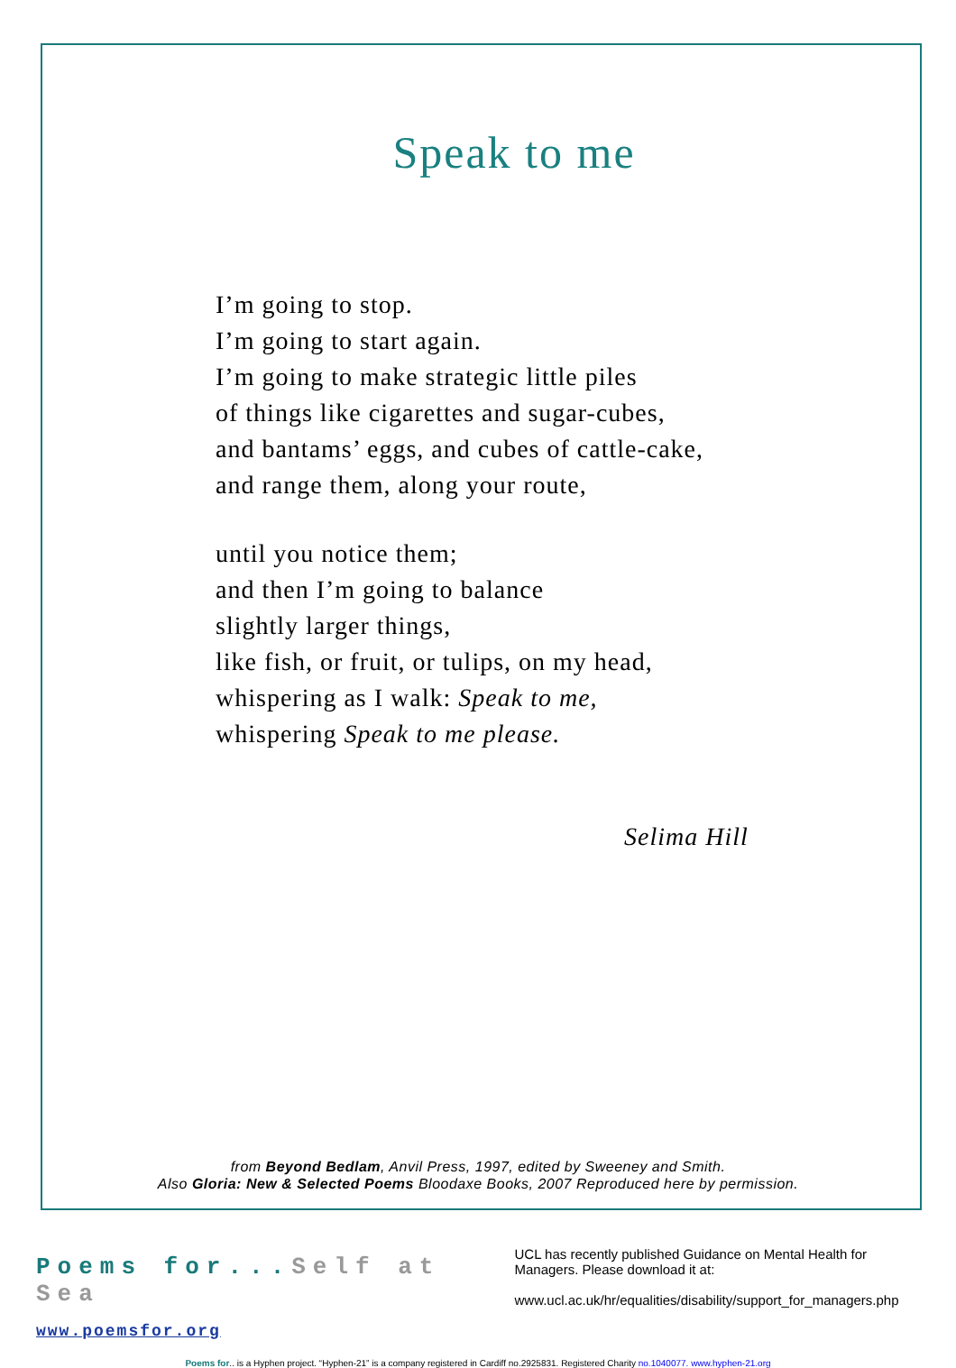Speak to me
I’m going to stop.
I’m going to start again.
I’m going to make strategic little piles
of things like cigarettes and sugar-cubes,
and bantams’ eggs, and cubes of cattle-cake,
and range them, along your route,
until you notice them;
and then I’m going to balance
slightly larger things,
like fish, or fruit, or tulips, on my head,
whispering as I walk: Speak to me,
whispering Speak to me please.
Selima Hill
from Beyond Bedlam, Anvil Press, 1997, edited by Sweeney and Smith.
Also Gloria: New & Selected Poems Bloodaxe Books, 2007 Reproduced here by permission.
Poems for...Self at Sea
www.poemsfor.org
UCL has recently published Guidance on Mental Health for Managers. Please download it at:
www.ucl.ac.uk/hr/equalities/disability/support_for_managers.php
Poems for.. is a Hyphen project. “Hyphen-21” is a company registered in Cardiff no.2925831. Registered Charity no.1040077. www.hyphen-21.org